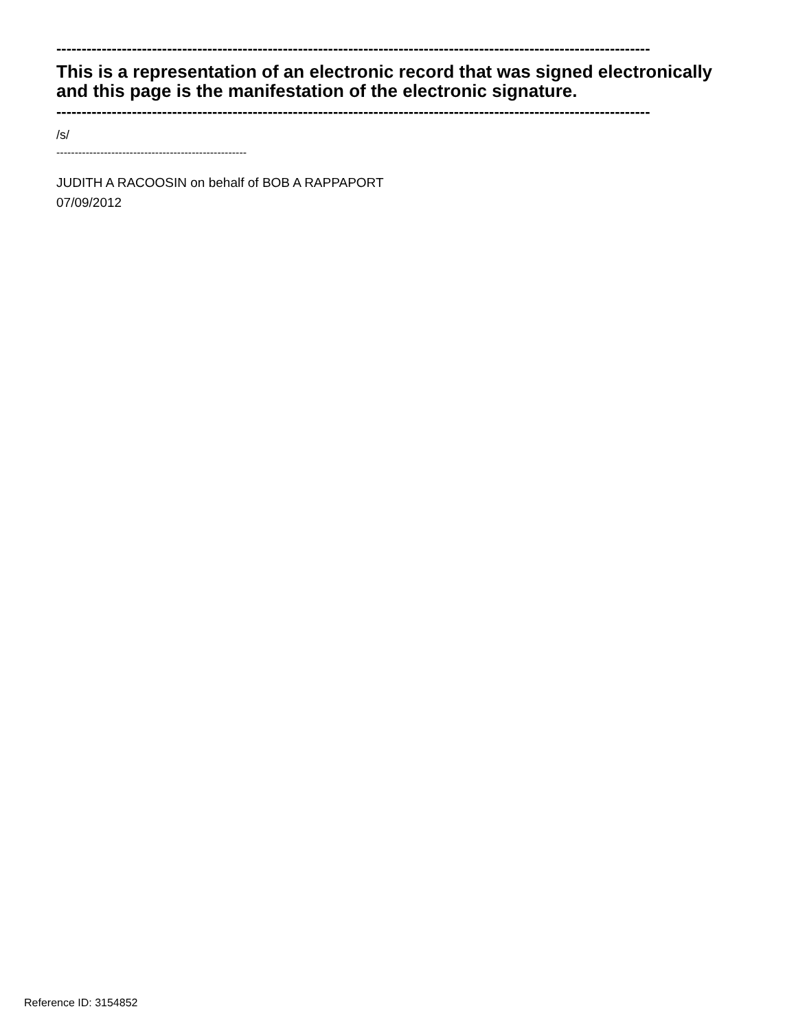----------------------------------------------------------------------------------------------------------------------
This is a representation of an electronic record that was signed electronically and this page is the manifestation of the electronic signature.
----------------------------------------------------------------------------------------------------------------------
/s/
----------------------------------------------------
JUDITH A RACOOSIN on behalf of BOB A RAPPAPORT
07/09/2012
Reference ID: 3154852